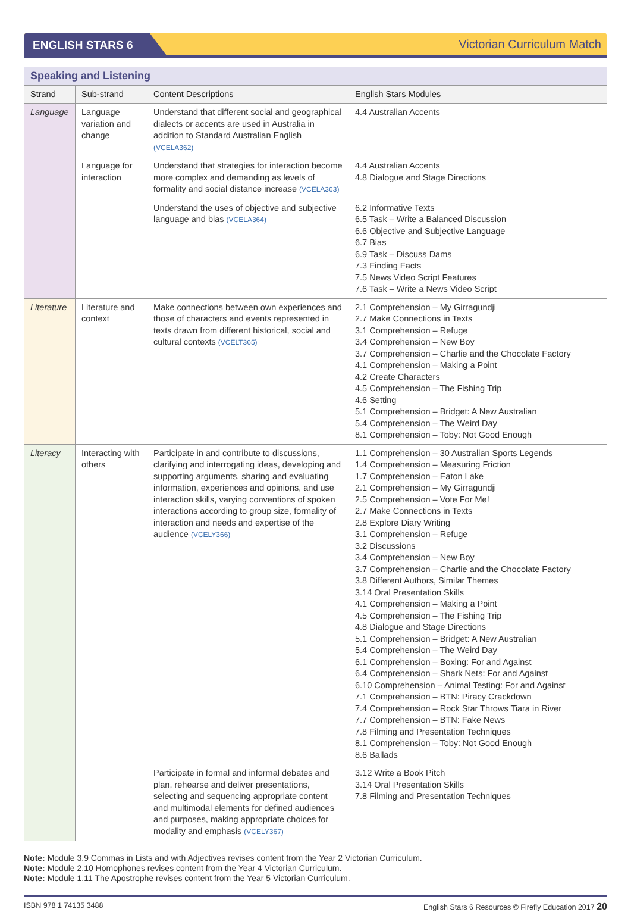ENGLISH STARS 6 Victorian Curriculum Match
| Speaking and Listening | | | |
| Strand | Sub-strand | Content Descriptions | English Stars Modules |
| Language | Language variation and change | Understand that different social and geographical dialects or accents are used in Australia in addition to Standard Australian English (VCELA362) | 4.4 Australian Accents |
| | Language for interaction | Understand that strategies for interaction become more complex and demanding as levels of formality and social distance increase (VCELA363) | 4.4 Australian Accents 4.8 Dialogue and Stage Directions |
| | | Understand the uses of objective and subjective language and bias (VCELA364) | 6.2 Informative Texts 6.5 Task – Write a Balanced Discussion 6.6 Objective and Subjective Language 6.7 Bias 6.9 Task – Discuss Dams 7.3 Finding Facts 7.5 News Video Script Features 7.6 Task – Write a News Video Script |
| Literature | Literature and context | Make connections between own experiences and those of characters and events represented in texts drawn from different historical, social and cultural contexts (VCELT365) | 2.1 Comprehension – My Girragundji 2.7 Make Connections in Texts 3.1 Comprehension – Refuge 3.4 Comprehension – New Boy 3.7 Comprehension – Charlie and the Chocolate Factory 4.1 Comprehension – Making a Point 4.2 Create Characters 4.5 Comprehension – The Fishing Trip 4.6 Setting 5.1 Comprehension – Bridget: A New Australian 5.4 Comprehension – The Weird Day 8.1 Comprehension – Toby: Not Good Enough |
| Literacy | Interacting with others | Participate in and contribute to discussions, clarifying and interrogating ideas, developing and supporting arguments, sharing and evaluating information, experiences and opinions, and use interaction skills, varying conventions of spoken interactions according to group size, formality of interaction and needs and expertise of the audience (VCELY366) | 1.1 Comprehension – 30 Australian Sports Legends 1.4 Comprehension – Measuring Friction 1.7 Comprehension – Eaton Lake 2.1 Comprehension – My Girragundji 2.5 Comprehension – Vote For Me! 2.7 Make Connections in Texts 2.8 Explore Diary Writing 3.1 Comprehension – Refuge 3.2 Discussions 3.4 Comprehension – New Boy 3.7 Comprehension – Charlie and the Chocolate Factory 3.8 Different Authors, Similar Themes 3.14 Oral Presentation Skills 4.1 Comprehension – Making a Point 4.5 Comprehension – The Fishing Trip 4.8 Dialogue and Stage Directions 5.1 Comprehension – Bridget: A New Australian 5.4 Comprehension – The Weird Day 6.1 Comprehension – Boxing: For and Against 6.4 Comprehension – Shark Nets: For and Against 6.10 Comprehension – Animal Testing: For and Against 7.1 Comprehension – BTN: Piracy Crackdown 7.4 Comprehension – Rock Star Throws Tiara in River 7.7 Comprehension – BTN: Fake News 7.8 Filming and Presentation Techniques 8.1 Comprehension – Toby: Not Good Enough 8.6 Ballads |
| | | Participate in formal and informal debates and plan, rehearse and deliver presentations, selecting and sequencing appropriate content and multimodal elements for defined audiences and purposes, making appropriate choices for modality and emphasis (VCELY367) | 3.12 Write a Book Pitch 3.14 Oral Presentation Skills 7.8 Filming and Presentation Techniques |
Note: Module 3.9 Commas in Lists and with Adjectives revises content from the Year 2 Victorian Curriculum.
Note: Module 2.10 Homophones revises content from the Year 4 Victorian Curriculum.
Note: Module 1.11 The Apostrophe revises content from the Year 5 Victorian Curriculum.
ISBN 978 1 74135 3488 English Stars 6 Resources © Firefly Education 2017 20